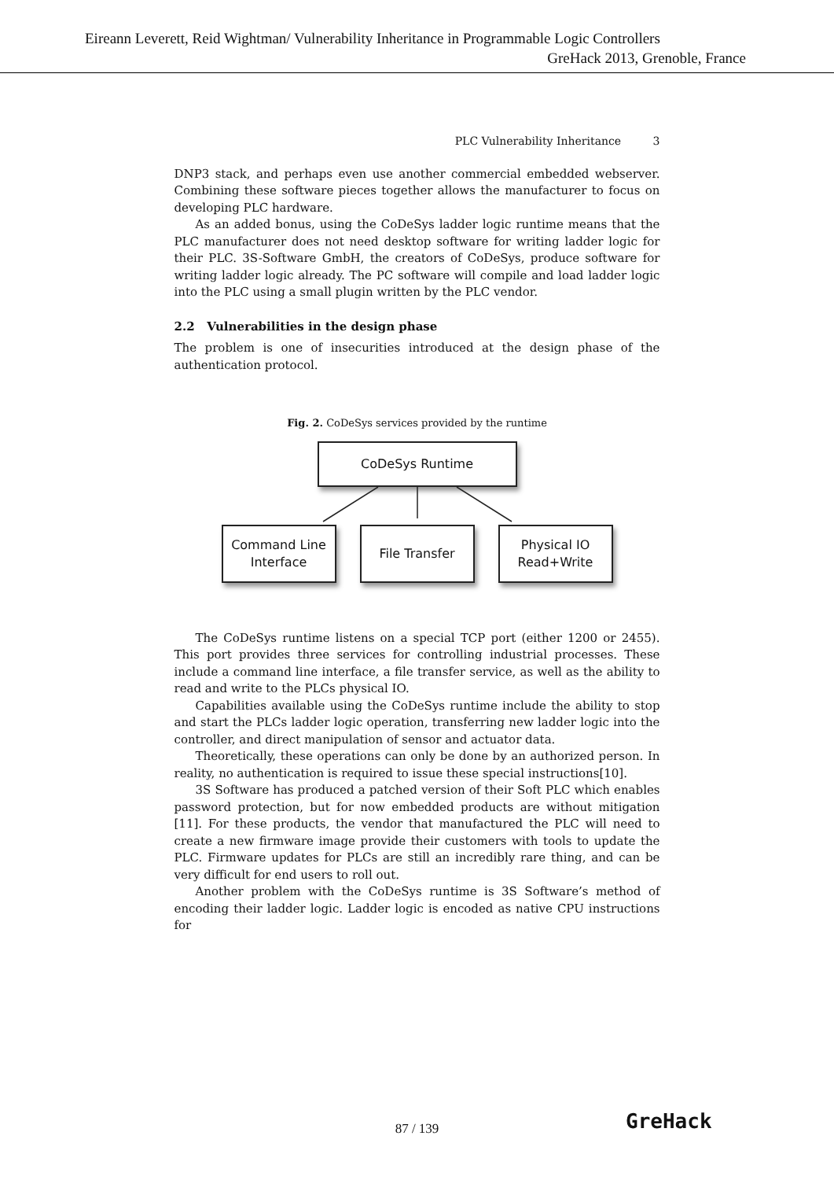Eireann Leverett, Reid Wightman/ Vulnerability Inheritance in Programmable Logic Controllers
GreHack 2013, Grenoble, France
PLC Vulnerability Inheritance 3
DNP3 stack, and perhaps even use another commercial embedded webserver. Combining these software pieces together allows the manufacturer to focus on developing PLC hardware.
As an added bonus, using the CoDeSys ladder logic runtime means that the PLC manufacturer does not need desktop software for writing ladder logic for their PLC. 3S-Software GmbH, the creators of CoDeSys, produce software for writing ladder logic already. The PC software will compile and load ladder logic into the PLC using a small plugin written by the PLC vendor.
2.2 Vulnerabilities in the design phase
The problem is one of insecurities introduced at the design phase of the authentication protocol.
Fig. 2. CoDeSys services provided by the runtime
CoDeSys Runtime
Command Line
Interface
File Transfer Physical IO
Read+Write
The CoDeSys runtime listens on a special TCP port (either 1200 or 2455). This port provides three services for controlling industrial processes. These include a command line interface, a file transfer service, as well as the ability to read and write to the PLCs physical IO.
Capabilities available using the CoDeSys runtime include the ability to stop and start the PLCs ladder logic operation, transferring new ladder logic into the controller, and direct manipulation of sensor and actuator data.
Theoretically, these operations can only be done by an authorized person. In reality, no authentication is required to issue these special instructions[10].
3S Software has produced a patched version of their Soft PLC which enables password protection, but for now embedded products are without mitigation [11]. For these products, the vendor that manufactured the PLC will need to create a new firmware image provide their customers with tools to update the PLC. Firmware updates for PLCs are still an incredibly rare thing, and can be very difficult for end users to roll out.
Another problem with the CoDeSys runtime is 3S Software’s method of encoding their ladder logic. Ladder logic is encoded as native CPU instructions for
87 / 139 GreHack